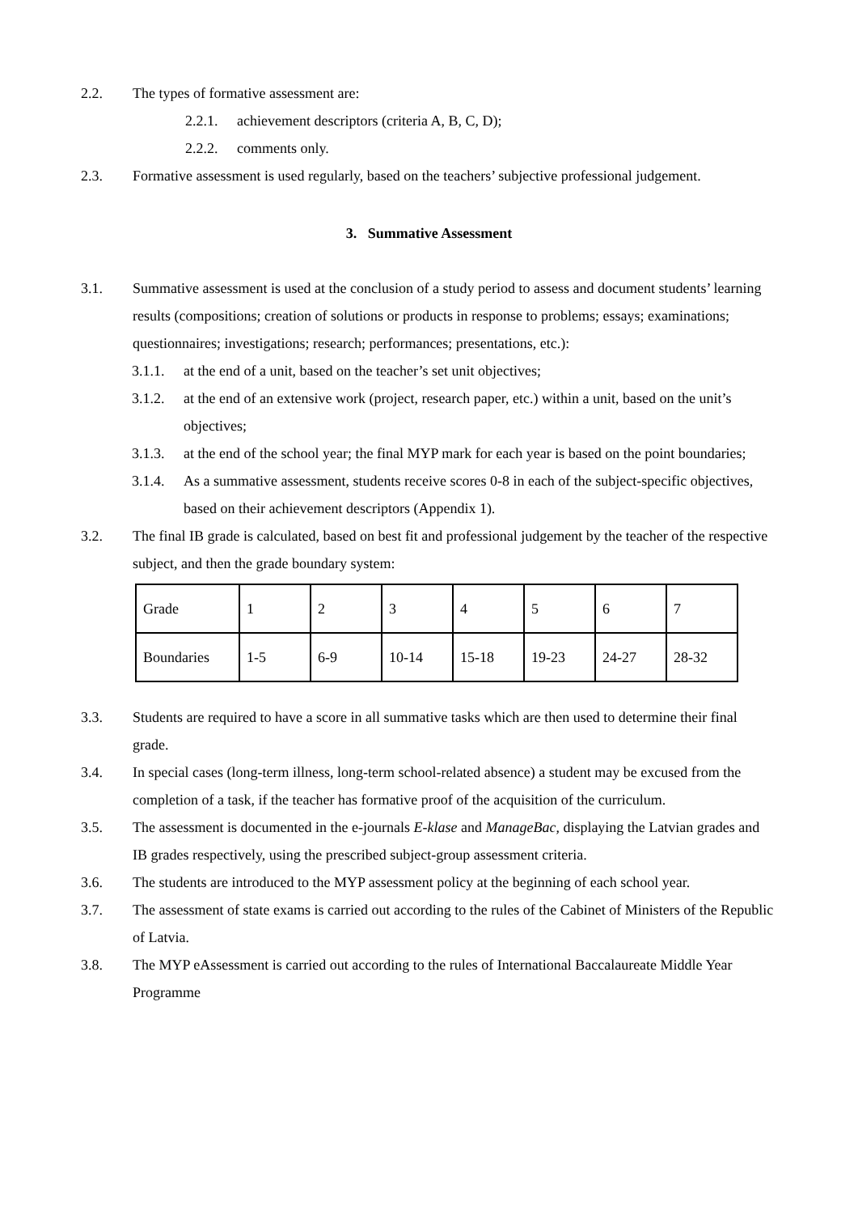2.2. The types of formative assessment are:
2.2.1. achievement descriptors (criteria A, B, C, D);
2.2.2. comments only.
2.3. Formative assessment is used regularly, based on the teachers’ subjective professional judgement.
3. Summative Assessment
3.1. Summative assessment is used at the conclusion of a study period to assess and document students’ learning results (compositions; creation of solutions or products in response to problems; essays; examinations; questionnaires; investigations; research; performances; presentations, etc.):
3.1.1. at the end of a unit, based on the teacher’s set unit objectives;
3.1.2. at the end of an extensive work (project, research paper, etc.) within a unit, based on the unit’s objectives;
3.1.3. at the end of the school year; the final MYP mark for each year is based on the point boundaries;
3.1.4. As a summative assessment, students receive scores 0-8 in each of the subject-specific objectives, based on their achievement descriptors (Appendix 1).
3.2. The final IB grade is calculated, based on best fit and professional judgement by the teacher of the respective subject, and then the grade boundary system:
| Grade | 1 | 2 | 3 | 4 | 5 | 6 | 7 |
| Boundaries | 1-5 | 6-9 | 10-14 | 15-18 | 19-23 | 24-27 | 28-32 |
3.3. Students are required to have a score in all summative tasks which are then used to determine their final grade.
3.4. In special cases (long-term illness, long-term school-related absence) a student may be excused from the completion of a task, if the teacher has formative proof of the acquisition of the curriculum.
3.5. The assessment is documented in the e-journals E-klase and ManageBac, displaying the Latvian grades and IB grades respectively, using the prescribed subject-group assessment criteria.
3.6. The students are introduced to the MYP assessment policy at the beginning of each school year.
3.7. The assessment of state exams is carried out according to the rules of the Cabinet of Ministers of the Republic of Latvia.
3.8. The MYP eAssessment is carried out according to the rules of International Baccalaureate Middle Year Programme